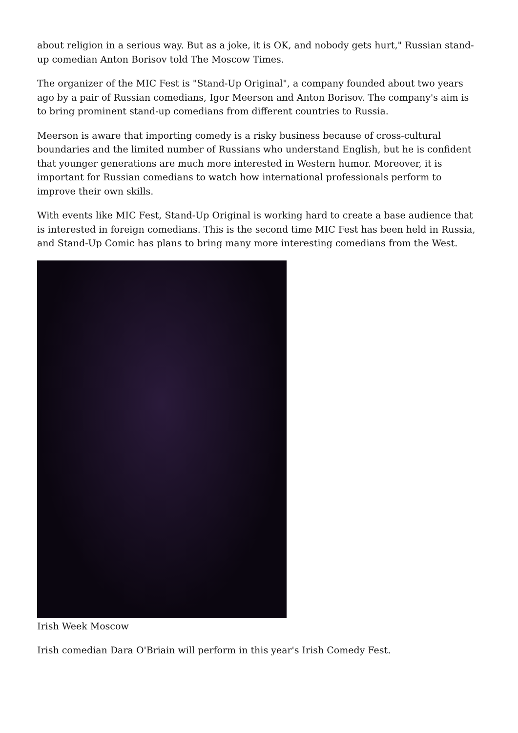about religion in a serious way. But as a joke, it is OK, and nobody gets hurt," Russian stand-up comedian Anton Borisov told The Moscow Times.
The organizer of the MIC Fest is "Stand-Up Original", a company founded about two years ago by a pair of Russian comedians, Igor Meerson and Anton Borisov. The company's aim is to bring prominent stand-up comedians from different countries to Russia.
Meerson is aware that importing comedy is a risky business because of cross-cultural boundaries and the limited number of Russians who understand English, but he is confident that younger generations are much more interested in Western humor. Moreover, it is important for Russian comedians to watch how international professionals perform to improve their own skills.
With events like MIC Fest, Stand-Up Original is working hard to create a base audience that is interested in foreign comedians. This is the second time MIC Fest has been held in Russia, and Stand-Up Comic has plans to bring many more interesting comedians from the West.
Irish Week Moscow
Irish comedian Dara O'Briain will perform in this year's Irish Comedy Fest.